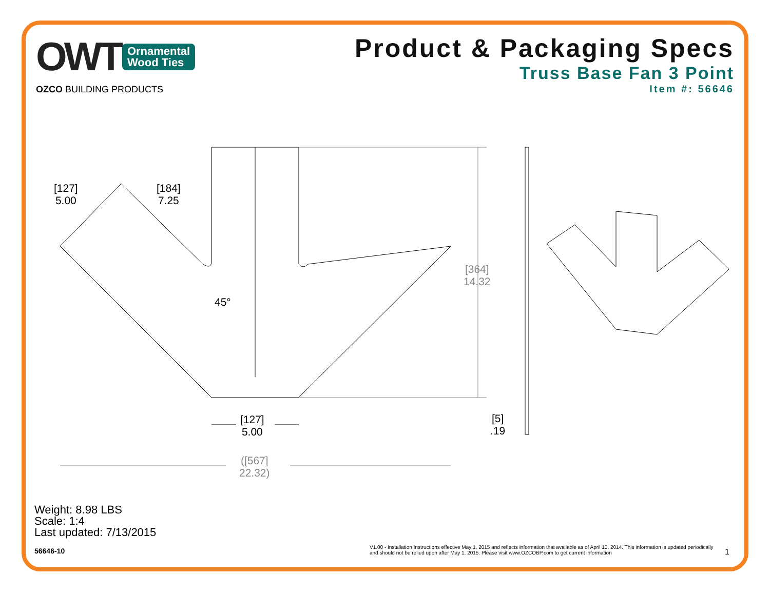OWT Ornamental
Wood Ties
OZCO BUILDING PRODUCTS
Product & Packaging Specs
Truss Base Fan 3 Point
Item #: 56646
[127]
5.00
[184]
7.25
45°
[364]
14.32
[127]
5.00
[5]
.19
([567]
22.32)
Weight: 8.98 LBS
Scale: 1:4
Last updated: 7/13/2015
56646-10
V1.00 - Installation Instructions effective May 1, 2015 and reflects information that available as of April 10, 2014. This information is updated periodically and should not be relied upon after May 1, 2015. Please visit www.OZCOBP.com to get current information
1